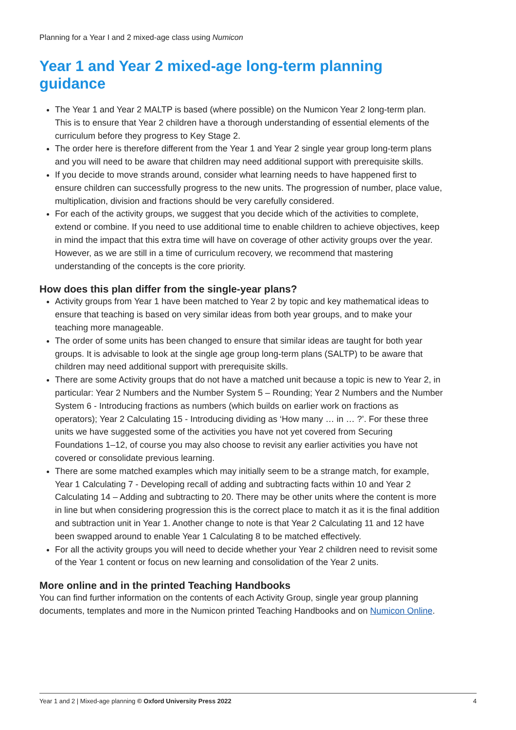Planning for a Year I and 2 mixed-age class using Numicon
Year 1 and Year 2 mixed-age long-term planning guidance
The Year 1 and Year 2 MALTP is based (where possible) on the Numicon Year 2 long-term plan. This is to ensure that Year 2 children have a thorough understanding of essential elements of the curriculum before they progress to Key Stage 2.
The order here is therefore different from the Year 1 and Year 2 single year group long-term plans and you will need to be aware that children may need additional support with prerequisite skills.
If you decide to move strands around, consider what learning needs to have happened first to ensure children can successfully progress to the new units. The progression of number, place value, multiplication, division and fractions should be very carefully considered.
For each of the activity groups, we suggest that you decide which of the activities to complete, extend or combine. If you need to use additional time to enable children to achieve objectives, keep in mind the impact that this extra time will have on coverage of other activity groups over the year. However, as we are still in a time of curriculum recovery, we recommend that mastering understanding of the concepts is the core priority.
How does this plan differ from the single-year plans?
Activity groups from Year 1 have been matched to Year 2 by topic and key mathematical ideas to ensure that teaching is based on very similar ideas from both year groups, and to make your teaching more manageable.
The order of some units has been changed to ensure that similar ideas are taught for both year groups. It is advisable to look at the single age group long-term plans (SALTP) to be aware that children may need additional support with prerequisite skills.
There are some Activity groups that do not have a matched unit because a topic is new to Year 2, in particular: Year 2 Numbers and the Number System 5 – Rounding; Year 2 Numbers and the Number System 6 - Introducing fractions as numbers (which builds on earlier work on fractions as operators); Year 2 Calculating 15 - Introducing dividing as ‘How many … in … ?’. For these three units we have suggested some of the activities you have not yet covered from Securing Foundations 1–12, of course you may also choose to revisit any earlier activities you have not covered or consolidate previous learning.
There are some matched examples which may initially seem to be a strange match, for example, Year 1 Calculating 7 - Developing recall of adding and subtracting facts within 10 and Year 2 Calculating 14 – Adding and subtracting to 20. There may be other units where the content is more in line but when considering progression this is the correct place to match it as it is the final addition and subtraction unit in Year 1. Another change to note is that Year 2 Calculating 11 and 12 have been swapped around to enable Year 1 Calculating 8 to be matched effectively.
For all the activity groups you will need to decide whether your Year 2 children need to revisit some of the Year 1 content or focus on new learning and consolidation of the Year 2 units.
More online and in the printed Teaching Handbooks
You can find further information on the contents of each Activity Group, single year group planning documents, templates and more in the Numicon printed Teaching Handbooks and on Numicon Online.
Year 1 and 2 | Mixed-age planning © Oxford University Press 2022 4